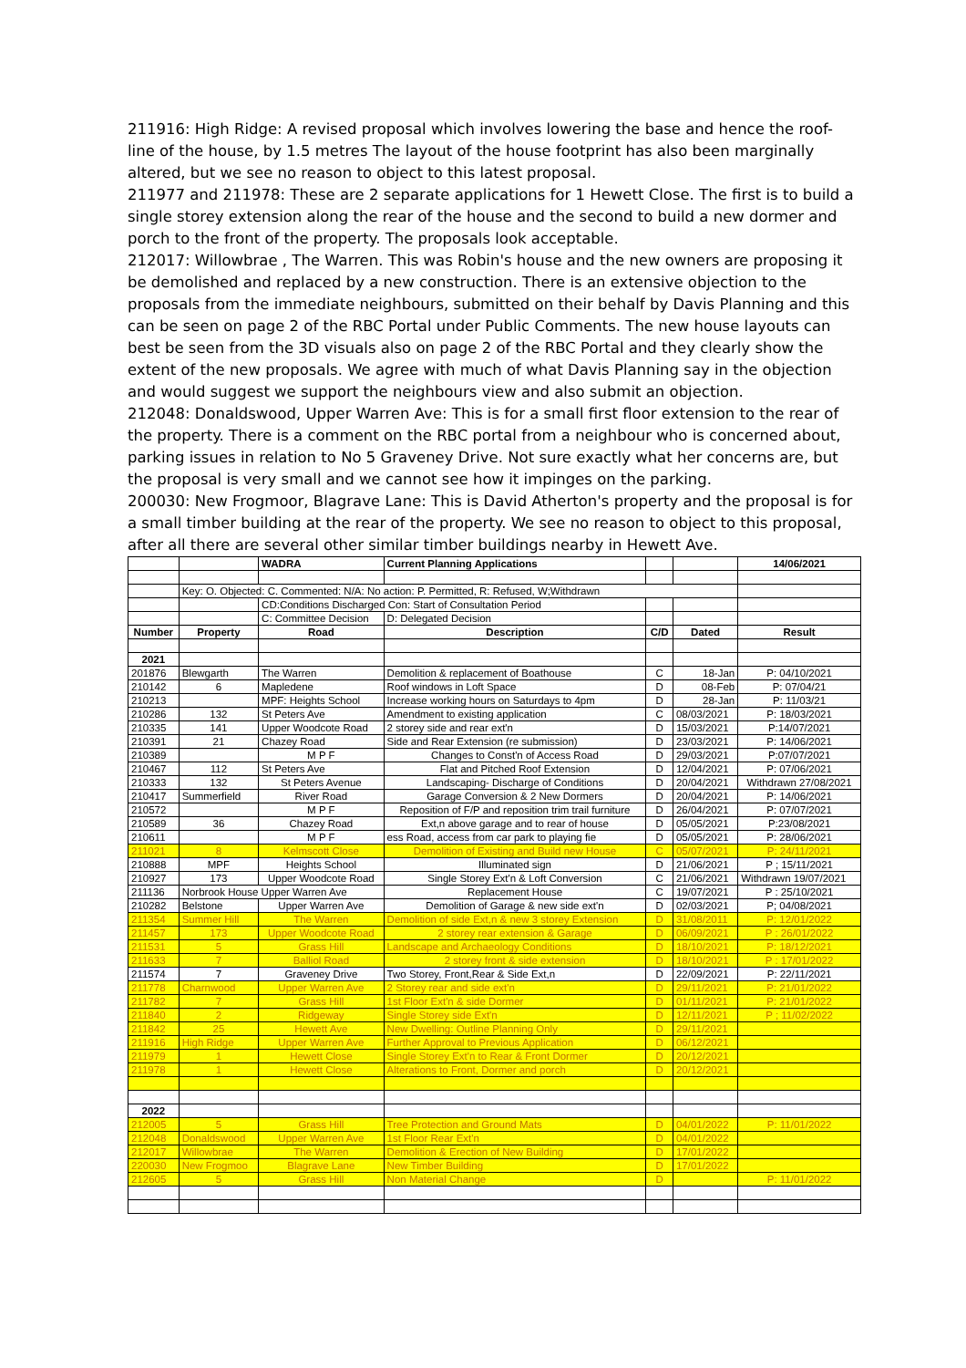211916: High Ridge: A revised proposal which involves lowering the base and hence the roof-line of the house, by 1.5 metres The layout of the house footprint has also been marginally altered, but we see no reason to object to this latest proposal.
211977 and 211978: These are 2 separate applications for 1 Hewett Close. The first is to build a single storey extension along the rear of the house and the second to build a new dormer and porch to the front of the property. The proposals look acceptable.
212017: Willowbrae , The Warren. This was Robin's house and the new owners are proposing it be demolished and replaced by a new construction. There is an extensive objection to the proposals from the immediate neighbours, submitted on their behalf by Davis Planning and this can be seen on page 2 of the RBC Portal under Public Comments. The new house layouts can best be seen from the 3D visuals also on page 2 of the RBC Portal and they clearly show the extent of the new proposals. We agree with much of what Davis Planning say in the objection and would suggest we support the neighbours view and also submit an objection.
212048: Donaldswood, Upper Warren Ave: This is for a small first floor extension to the rear of the property. There is a comment on the RBC portal from a neighbour who is concerned about, parking issues in relation to No 5 Graveney Drive. Not sure exactly what her concerns are, but the proposal is very small and we cannot see how it impinges on the parking.
200030: New Frogmoor, Blagrave Lane: This is David Atherton's property and the proposal is for a small timber building at the rear of the property. We see no reason to object to this proposal, after all there are several other similar timber buildings nearby in Hewett Ave.
| | | WADRA | Current Planning Applications | | | 14/06/2021 |
| | Key: O. Objected: C. Commented: N/A: No action: P. Permitted, R: Refused, W;Withdrawn | | | | | |
| | | CD:Conditions Discharged Con: Start of Consultation Period | | | | |
| | | C: Committee Decision | D: Delegated Decision | | | |
| Number | Property | Road | Description | C/D | Dated | Result |
| 2021 | | | | | | |
| 201876 | Blewgarth | The Warren | Demolition & replacement of Boathouse | C | 18-Jan | P: 04/10/2021 |
| 210142 | 6 | Mapledene | Roof windows in Loft Space | D | 08-Feb | P: 07/04/21 |
| 210213 | | MPF: Heights School | Increase working hours on Saturdays to 4pm | D | 28-Jan | P: 11/03/21 |
| 210286 | 132 | St Peters Ave | Amendment to existing application | C | 08/03/2021 | P: 18/03/2021 |
| 210335 | 141 | Upper Woodcote Road | 2 storey side and rear ext'n | D | 15/03/2021 | P:14/07/2021 |
| 210391 | 21 | Chazey Road | Side and Rear Extension (re submission) | D | 23/03/2021 | P: 14/06/2021 |
| 210389 | | M P F | Changes to Const'n of Access Road | D | 29/03/2021 | P:07/07/2021 |
| 210467 | 112 | St Peters Ave | Flat and Pitched Roof Extension | D | 12/04/2021 | P: 07/06/2021 |
| 210333 | 132 | St Peters Avenue | Landscaping- Discharge of Conditions | D | 20/04/2021 | Withdrawn 27/08/2021 |
| 210417 | Summerfield | River Road | Garage Conversion & 2 New Dormers | D | 20/04/2021 | P: 14/06/2021 |
| 210572 | | M P F | Reposition of F/P and reposition trim trail furniture | D | 26/04/2021 | P: 07/07/2021 |
| 210589 | 36 | Chazey Road | Ext,n above garage and to rear of house | D | 05/05/2021 | P:23/08/2021 |
| 210611 | | M P F | ess Road, access from car park to playing fie | D | 05/05/2021 | P: 28/06/2021 |
| 211021 | 8 | Kelmscott Close | Demolition of Existing and Build new House | C | 05/07/2021 | P: 24/11/2021 |
| 210888 | MPF | Heights School | Illuminated sign | D | 21/06/2021 | P ; 15/11/2021 |
| 210927 | 173 | Upper Woodcote Road | Single Storey Ext'n & Loft Conversion | C | 21/06/2021 | Withdrawn 19/07/2021 |
| 211136 | Norbrook House Upper Warren Ave | | Replacement House | C | 19/07/2021 | P : 25/10/2021 |
| 210282 | Belstone | Upper Warren Ave | Demolition of Garage & new side ext'n | D | 02/03/2021 | P; 04/08/2021 |
| 211354 | Summer Hill | The Warren | Demolition of side Ext,n & new 3 storey Extension | D | 31/08/2011 | P: 12/01/2022 |
| 211457 | 173 | Upper Woodcote Road | 2 storey rear extension & Garage | D | 06/09/2021 | P : 26/01/2022 |
| 211531 | 5 | Grass Hill | Landscape and Archaeology Conditions | D | 18/10/2021 | P: 18/12/2021 |
| 211633 | 7 | Balliol Road | 2 storey front & side extension | D | 18/10/2021 | P : 17/01/2022 |
| 211574 | 7 | Graveney Drive | Two Storey, Front,Rear & Side Ext,n | D | 22/09/2021 | P: 22/11/2021 |
| 211778 | Charnwood | Upper Warren Ave | 2 Storey rear and side ext'n | D | 29/11/2021 | P: 21/01/2022 |
| 211782 | 7 | Grass Hill | 1st Floor Ext'n & side Dormer | D | 01/11/2021 | P: 21/01/2022 |
| 211840 | 2 | Ridgeway | Single Storey side Ext'n | D | 12/11/2021 | P ; 11/02/2022 |
| 211842 | 25 | Hewett Ave | New Dwelling: Outline Planning Only | D | 29/11/2021 | |
| 211916 | High Ridge | Upper Warren Ave | Further Approval to Previous Application | D | 06/12/2021 | |
| 211979 | 1 | Hewett Close | Single Storey Ext'n to Rear & Front Dormer | D | 20/12/2021 | |
| 211978 | 1 | Hewett Close | Alterations to Front, Dormer and porch | D | 20/12/2021 | |
| 2022 | | | | | | |
| 212005 | 5 | Grass Hill | Tree Protection and Ground Mats | D | 04/01/2022 | P: 11/01/2022 |
| 212048 | Donaldswood | Upper Warren Ave | 1st Floor Rear Ext'n | D | 04/01/2022 | |
| 212017 | Willowbrae | The Warren | Demolition & Erection of New Building | D | 17/01/2022 | |
| 220030 | New Frogmoo | Blagrave Lane | New Timber Building | D | 17/01/2022 | |
| 212605 | 5 | Grass Hill | Non Material Change | D | | P: 11/01/2022 |